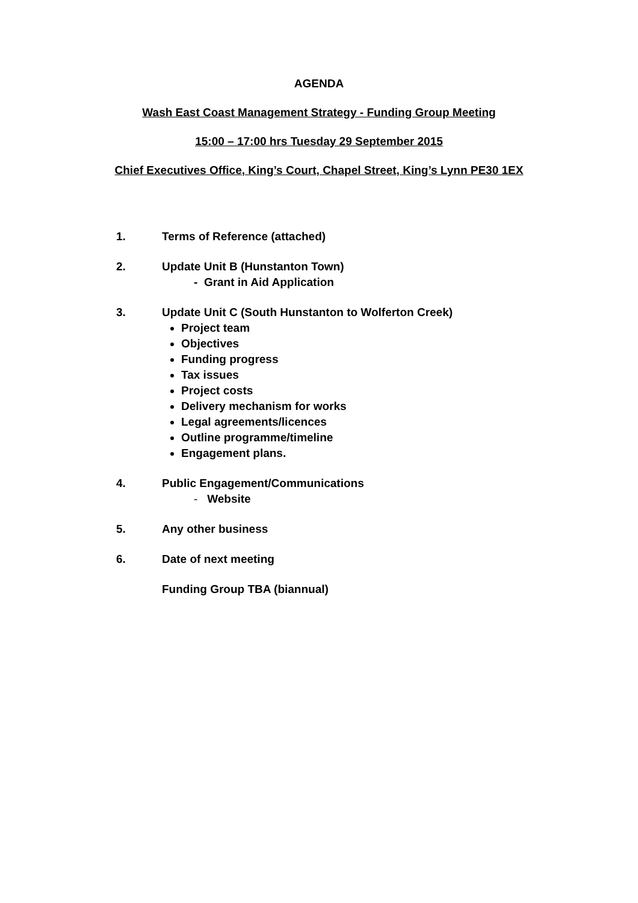AGENDA
Wash East Coast Management Strategy - Funding Group Meeting
15:00 – 17:00 hrs Tuesday 29 September 2015
Chief Executives Office, King’s Court, Chapel Street, King’s Lynn PE30 1EX
1. Terms of Reference (attached)
2. Update Unit B (Hunstanton Town)
- Grant in Aid Application
3. Update Unit C (South Hunstanton to Wolferton Creek)
Project team
Objectives
Funding progress
Tax issues
Project costs
Delivery mechanism for works
Legal agreements/licences
Outline programme/timeline
Engagement plans.
4. Public Engagement/Communications
- Website
5. Any other business
6. Date of next meeting
Funding Group TBA (biannual)